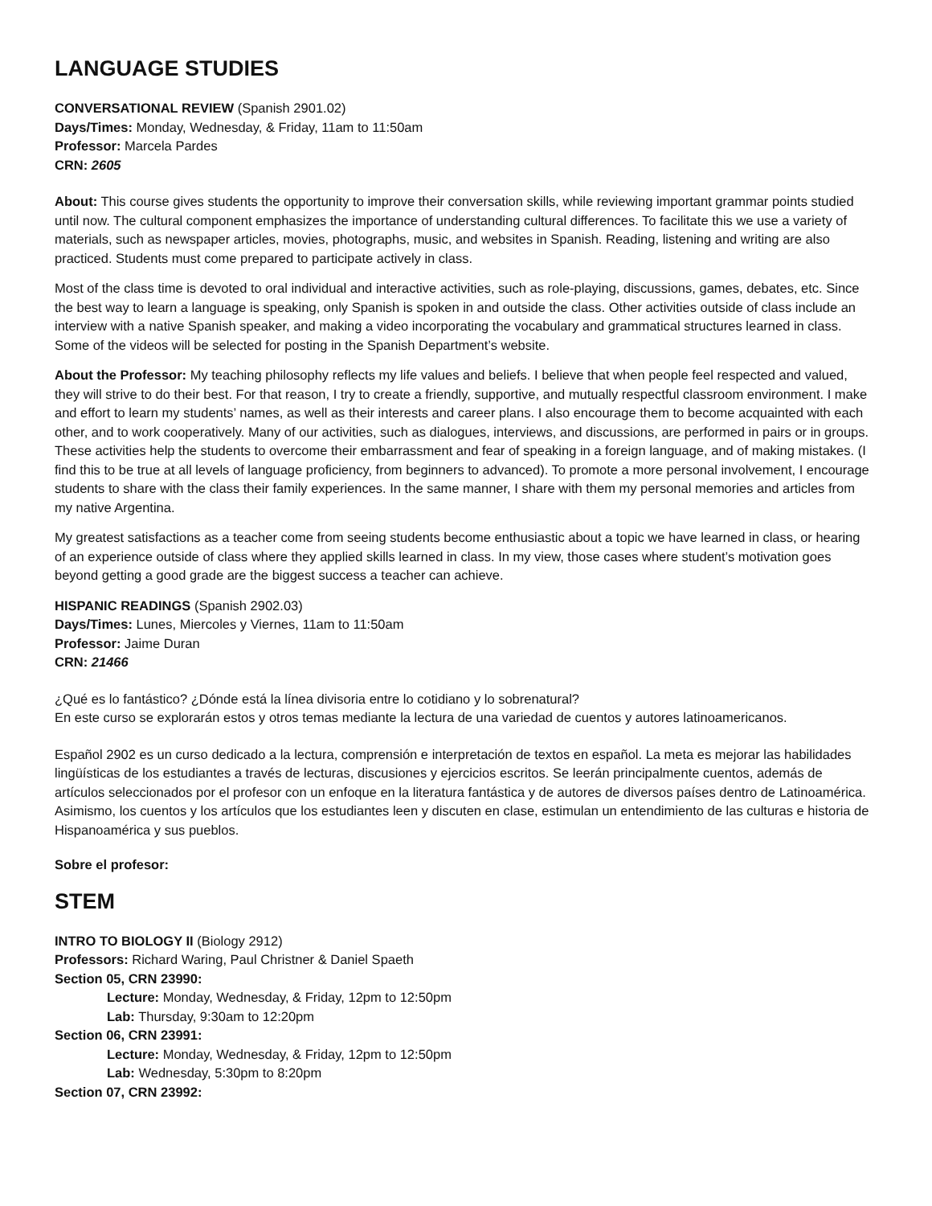LANGUAGE STUDIES
CONVERSATIONAL REVIEW (Spanish 2901.02)
Days/Times: Monday, Wednesday, & Friday, 11am to 11:50am
Professor: Marcela Pardes
CRN: 2605
About: This course gives students the opportunity to improve their conversation skills, while reviewing important grammar points studied until now. The cultural component emphasizes the importance of understanding cultural differences. To facilitate this we use a variety of materials, such as newspaper articles, movies, photographs, music, and websites in Spanish. Reading, listening and writing are also practiced. Students must come prepared to participate actively in class.
Most of the class time is devoted to oral individual and interactive activities, such as role-playing, discussions, games, debates, etc. Since the best way to learn a language is speaking, only Spanish is spoken in and outside the class. Other activities outside of class include an interview with a native Spanish speaker, and making a video incorporating the vocabulary and grammatical structures learned in class. Some of the videos will be selected for posting in the Spanish Department’s website.
About the Professor: My teaching philosophy reflects my life values and beliefs. I believe that when people feel respected and valued, they will strive to do their best. For that reason, I try to create a friendly, supportive, and mutually respectful classroom environment. I make and effort to learn my students’ names, as well as their interests and career plans. I also encourage them to become acquainted with each other, and to work cooperatively. Many of our activities, such as dialogues, interviews, and discussions, are performed in pairs or in groups. These activities help the students to overcome their embarrassment and fear of speaking in a foreign language, and of making mistakes. (I find this to be true at all levels of language proficiency, from beginners to advanced). To promote a more personal involvement, I encourage students to share with the class their family experiences. In the same manner, I share with them my personal memories and articles from my native Argentina.
My greatest satisfactions as a teacher come from seeing students become enthusiastic about a topic we have learned in class, or hearing of an experience outside of class where they applied skills learned in class. In my view, those cases where student’s motivation goes beyond getting a good grade are the biggest success a teacher can achieve.
HISPANIC READINGS (Spanish 2902.03)
Days/Times: Lunes, Miercoles y Viernes, 11am to 11:50am
Professor: Jaime Duran
CRN: 21466
¿Qué es lo fantástico? ¿Dónde está la línea divisoria entre lo cotidiano y lo sobrenatural?
En este curso se explorarán estos y otros temas mediante la lectura de una variedad de cuentos y autores latinoamericanos.
Español 2902 es un curso dedicado a la lectura, comprensión e interpretación de textos en español. La meta es mejorar las habilidades lingüísticas de los estudiantes a través de lecturas, discusiones y ejercicios escritos. Se leerán principalmente cuentos, además de artículos seleccionados por el profesor con un enfoque en la literatura fantástica y de autores de diversos países dentro de Latinoamérica. Asimismo, los cuentos y los artículos que los estudiantes leen y discuten en clase, estimulan un entendimiento de las culturas e historia de Hispanoamérica y sus pueblos.
Sobre el profesor:
STEM
INTRO TO BIOLOGY II (Biology 2912)
Professors: Richard Waring, Paul Christner & Daniel Spaeth
Section 05, CRN 23990:
Lecture: Monday, Wednesday, & Friday, 12pm to 12:50pm
Lab: Thursday, 9:30am to 12:20pm
Section 06, CRN 23991:
Lecture: Monday, Wednesday, & Friday, 12pm to 12:50pm
Lab: Wednesday, 5:30pm to 8:20pm
Section 07, CRN 23992: